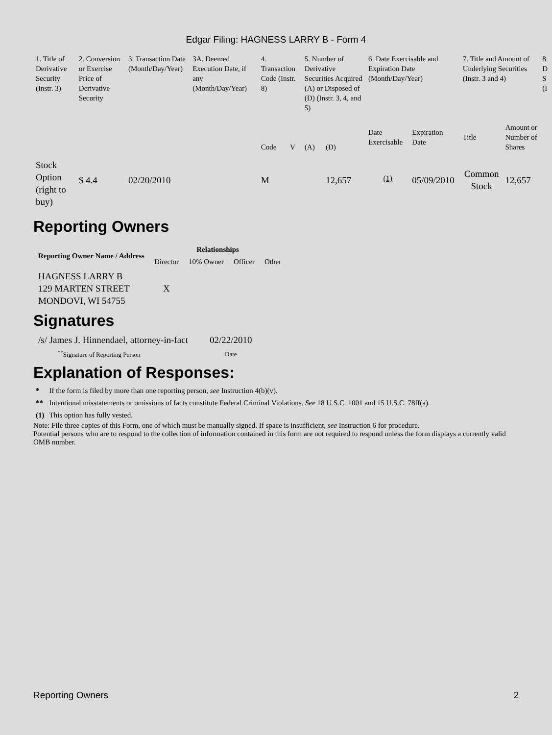Edgar Filing: HAGNESS LARRY B - Form 4
| 1. Title of Derivative Security (Instr. 3) | 2. Conversion or Exercise Price of Derivative Security | 3. Transaction Date (Month/Day/Year) | 3A. Deemed Execution Date, if any (Month/Day/Year) | 4. Transaction Code (Instr. 8) | | 5. Number of Derivative Securities Acquired (A) or Disposed of (D) (Instr. 3, 4, and 5) | | 6. Date Exercisable and Expiration Date (Month/Day/Year) | | 7. Title and Amount of Underlying Securities (Instr. 3 and 4) | | 8. D S (I |
| | | | | Code | V | (A) | (D) | Date Exercisable | Expiration Date | Title | Amount or Number of Shares | |
| Stock Option (right to buy) | $ 4.4 | 02/20/2010 | | M | | | 12,657 | <sup>(1)</sup> | 05/09/2010 | Common Stock | 12,657 | |
Reporting Owners
| Reporting Owner Name / Address | Relationships | | | |
| --- | --- | --- | --- | --- |
| | Director | 10% Owner | Officer | Other |
| HAGNESS LARRY B 129 MARTEN STREET MONDOVI, WI 54755 | X | | | |
Signatures
| /s/ James J. Hinnendael, attorney-in-fact | 02/22/2010 |
| <sup>**</sup> Signature of Reporting Person | Date |
Explanation of Responses:
| * | If the form is filed by more than one reporting person, see Instruction 4(b)(v). |
| ** | Intentional misstatements or omissions of facts constitute Federal Criminal Violations. See 18 U.S.C. 1001 and 15 U.S.C. 78ff(a). |
| (1) | This option has fully vested. |
Note: File three copies of this Form, one of which must be manually signed. If space is insufficient, see Instruction 6 for procedure.
Potential persons who are to respond to the collection of information contained in this form are not required to respond unless the form displays a currently valid OMB number.
Reporting Owners 2